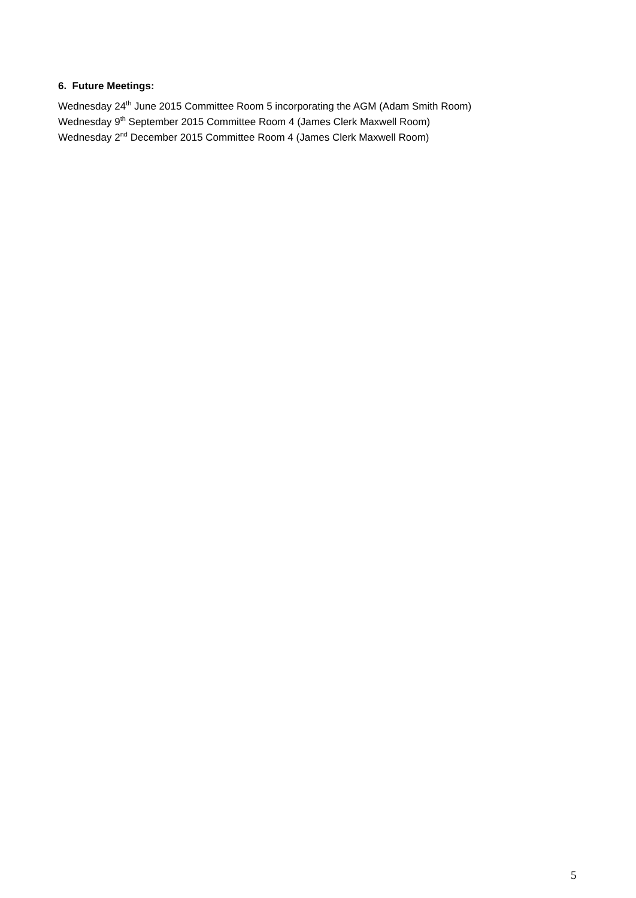6. Future Meetings:
Wednesday 24<sup>th</sup> June 2015 Committee Room 5 incorporating the AGM (Adam Smith Room)
Wednesday 9<sup>th</sup> September 2015 Committee Room 4 (James Clerk Maxwell Room)
Wednesday 2<sup>nd</sup> December 2015 Committee Room 4 (James Clerk Maxwell Room)
5